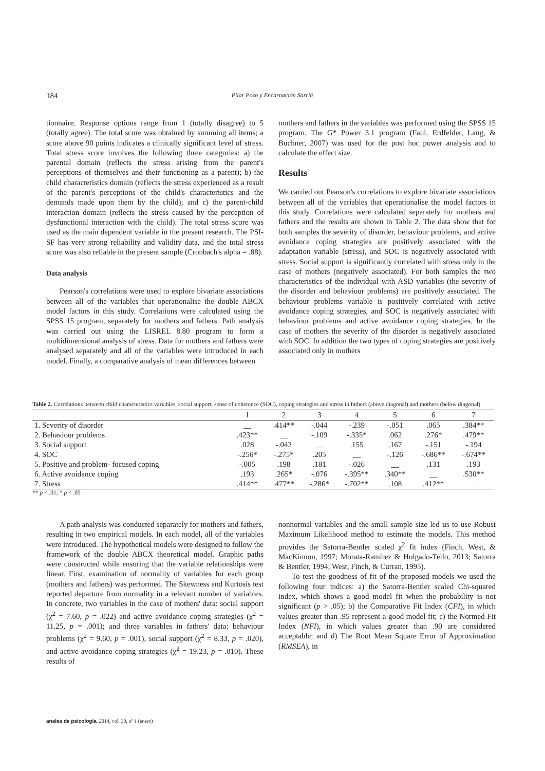184
Pilar Pozo y Encarnación Sarriá
tionnaire. Response options range from 1 (totally disagree) to 5 (totally agree). The total score was obtained by summing all items; a score above 90 points indicates a clinically significant level of stress. Total stress score involves the following three categories: a) the parental domain (reflects the stress arising from the parent's perceptions of themselves and their functioning as a parent); b) the child characteristics domain (reflects the stress experienced as a result of the parent's perceptions of the child's characteristics and the demands made upon them by the child); and c) the parent-child interaction domain (reflects the stress caused by the perception of dysfunctional interaction with the child). The total stress score was used as the main dependent variable in the present research. The PSI-SF has very strong reliability and validity data, and the total stress score was also reliable in the present sample (Cronbach's alpha = .88).
Data analysis
Pearson's correlations were used to explore bivariate associations between all of the variables that operationalise the double ABCX model factors in this study. Correlations were calculated using the SPSS 15 program, separately for mothers and fathers. Path analysis was carried out using the LISREL 8.80 program to form a multidimensional analysis of stress. Data for mothers and fathers were analysed separately and all of the variables were introduced in each model. Finally, a comparative analysis of mean differences between
mothers and fathers in the variables was performed using the SPSS 15 program. The G* Power 3.1 program (Faul, Erdfelder, Lang, & Buchner, 2007) was used for the post hoc power analysis and to calculate the effect size.
Results
We carried out Pearson's correlations to explore bivariate associations between all of the variables that operationalise the model factors in this study. Correlations were calculated separately for mothers and fathers and the results are shown in Table 2. The data show that for both samples the severity of disorder, behaviour problems, and active avoidance coping strategies are positively associated with the adaptation variable (stress), and SOC is negatively associated with stress. Social support is significantly correlated with stress only in the case of mothers (negatively associated). For both samples the two characteristics of the individual with ASD variables (the severity of the disorder and behaviour problems) are positively associated. The behaviour problems variable is positively correlated with active avoidance coping strategies, and SOC is negatively associated with behaviour problems and active avoidance coping strategies. In the case of mothers the severity of the disorder is negatively associated with SOC. In addition the two types of coping strategies are positively associated only in mothers
Table 2. Correlations between child characteristics variables, social support, sense of coherence (SOC), coping strategies and stress in fathers (above diagonal) and mothers (below diagonal)
| | 1 | 2 | 3 | 4 | 5 | 6 | 7 |
| --- | --- | --- | --- | --- | --- | --- | --- |
| 1. Severity of disorder | __ | .414** | -.044 | -.239 | -.051 | .065 | .384** |
| 2. Behaviour problems | .423** | __ | -.109 | -.335* | .062 | .276* | .479** |
| 3. Social support | .028 | -.042 | __ | .155 | .167 | -.151 | -.194 |
| 4. SOC | -.256* | -.275* | .205 | __ | -.126 | -.686** | -.674** |
| 5. Positive and problem- focused coping | -.005 | .198 | .181 | -.026 | __ | .131 | .193 |
| 6. Active avoidance coping | .193 | .265* | -.076 | -.395** | .340** | __ | .530** |
| 7. Stress | .414** | .477** | -.286* | -.702** | .108 | .412** | __ |
** p < .01; * p < .05
A path analysis was conducted separately for mothers and fathers, resulting in two empirical models. In each model, all of the variables were introduced. The hypothetical models were designed to follow the framework of the double ABCX theoretical model. Graphic paths were constructed while ensuring that the variable relationships were linear. First, examination of normality of variables for each group (mothers and fathers) was performed. The Skewness and Kurtosis test reported departure from normality in a relevant number of variables. In concrete, two variables in the case of mothers' data: social support (χ<sup>2</sup> = 7.60, p = .022) and active avoidance coping strategies (χ<sup>2</sup> = 11.25, p = .001); and three variables in fathers' data: behaviour problems (χ<sup>2</sup> = 9.60, p = .001), social support (χ<sup>2</sup> = 8.33, p = .020), and active avoidance coping strategies (χ<sup>2</sup> = 19.23, p = .010). These results of
nonnormal variables and the small sample size led us to use Robust Maximum Likelihood method to estimate the models. This method provides the Satorra-Bentler scaled χ<sup>2</sup> fit index (Finch, West, & MacKinnon, 1997; Morata-Ramírez & Holgado-Tello, 2013; Satorra & Bentler, 1994; West, Finch, & Curran, 1995).
To test the goodness of fit of the proposed models we used the following four indices: a) the Satorra-Bentler scaled Chi-squared index, which shows a good model fit when the probability is not significant (p > .05); b) the Comparative Fit Index (CFI), in which values greater than .95 represent a good model fit; c) the Normed Fit Index (NFI), in which values greater than .90 are considered acceptable; and d) The Root Mean Square Error of Approximation (RMSEA), in
anales de psicología, 2014, vol. 30, nº 1 (enero)